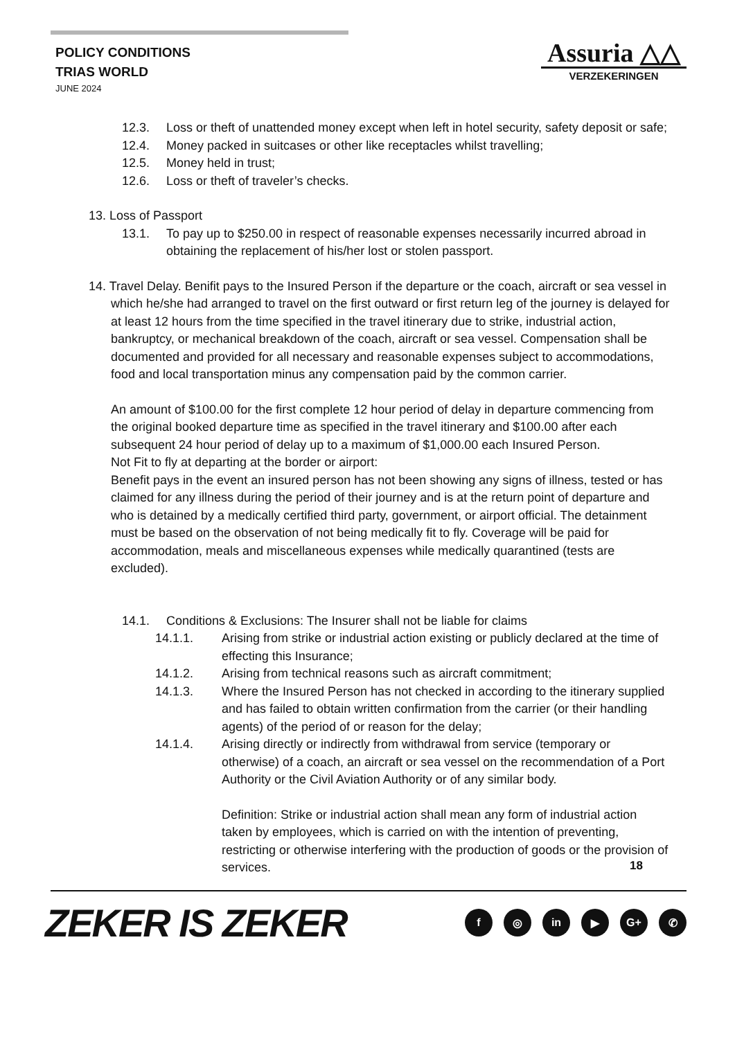POLICY CONDITIONS
TRIAS WORLD
JUNE 2024
Assuria △△
VERZEKERINGEN
12.3. Loss or theft of unattended money except when left in hotel security, safety deposit or safe;
12.4. Money packed in suitcases or other like receptacles whilst travelling;
12.5. Money held in trust;
12.6. Loss or theft of traveler’s checks.
13. Loss of Passport
13.1. To pay up to $250.00 in respect of reasonable expenses necessarily incurred abroad in obtaining the replacement of his/her lost or stolen passport.
14. Travel Delay. Benifit pays to the Insured Person if the departure or the coach, aircraft or sea vessel in which he/she had arranged to travel on the first outward or first return leg of the journey is delayed for at least 12 hours from the time specified in the travel itinerary due to strike, industrial action, bankruptcy, or mechanical breakdown of the coach, aircraft or sea vessel. Compensation shall be documented and provided for all necessary and reasonable expenses subject to accommodations, food and local transportation minus any compensation paid by the common carrier.
An amount of $100.00 for the first complete 12 hour period of delay in departure commencing from the original booked departure time as specified in the travel itinerary and $100.00 after each subsequent 24 hour period of delay up to a maximum of $1,000.00 each Insured Person.
Not Fit to fly at departing at the border or airport:
Benefit pays in the event an insured person has not been showing any signs of illness, tested or has claimed for any illness during the period of their journey and is at the return point of departure and who is detained by a medically certified third party, government, or airport official. The detainment must be based on the observation of not being medically fit to fly. Coverage will be paid for accommodation, meals and miscellaneous expenses while medically quarantined (tests are excluded).
14.1. Conditions & Exclusions: The Insurer shall not be liable for claims
14.1.1. Arising from strike or industrial action existing or publicly declared at the time of effecting this Insurance;
14.1.2. Arising from technical reasons such as aircraft commitment;
14.1.3. Where the Insured Person has not checked in according to the itinerary supplied and has failed to obtain written confirmation from the carrier (or their handling agents) of the period of or reason for the delay;
14.1.4. Arising directly or indirectly from withdrawal from service (temporary or otherwise) of a coach, an aircraft or sea vessel on the recommendation of a Port Authority or the Civil Aviation Authority or of any similar body.
Definition: Strike or industrial action shall mean any form of industrial action taken by employees, which is carried on with the intention of preventing, restricting or otherwise interfering with the production of goods or the provision of services.
18
ZEKER IS ZEKER
f ◎ in ▶ G+ ✆